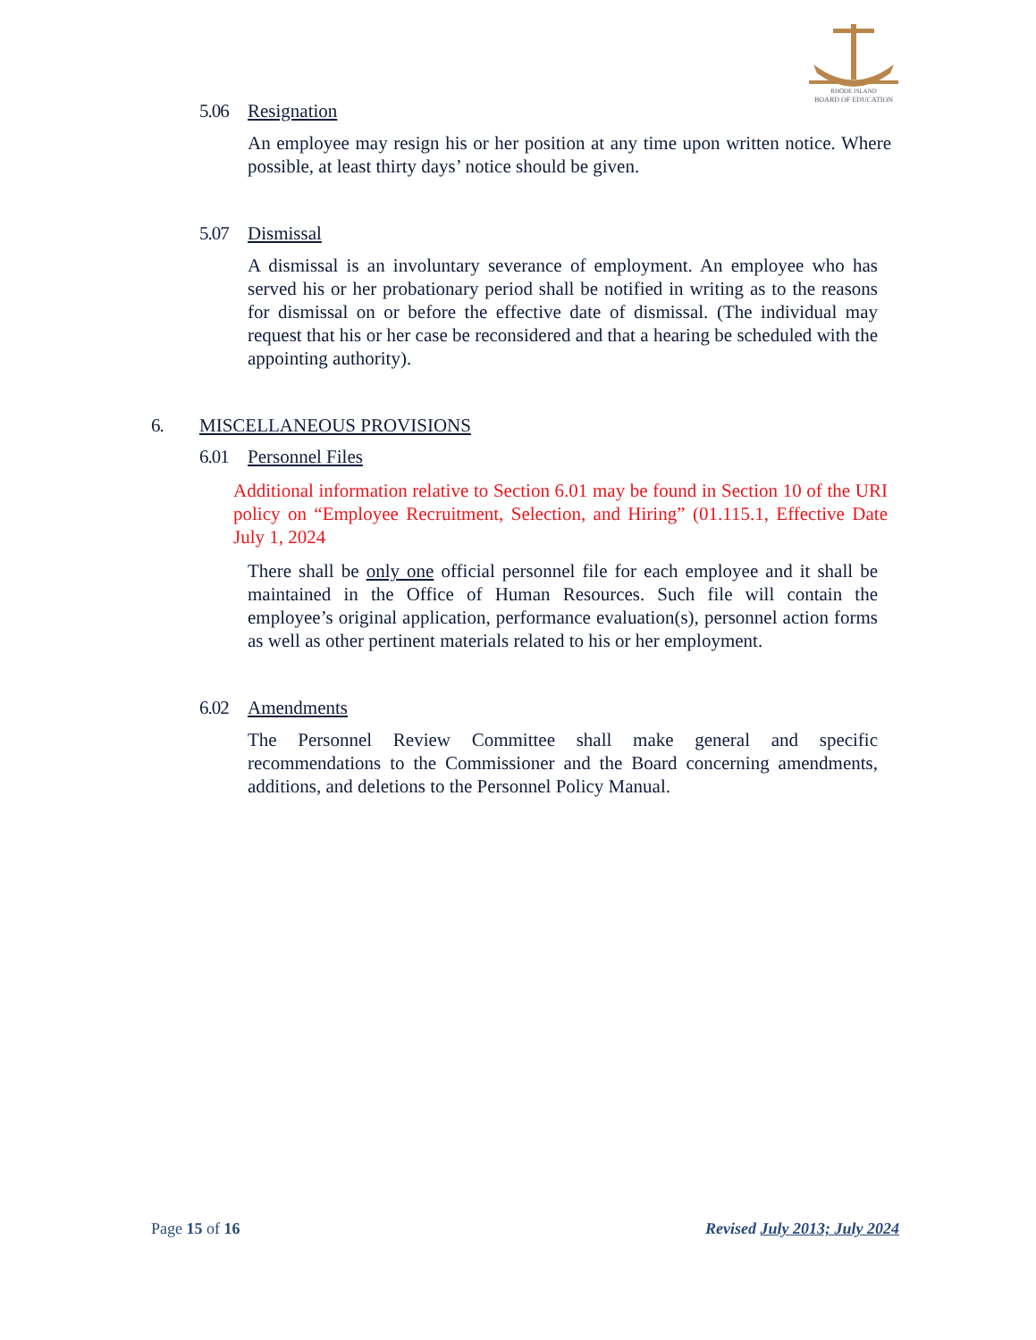RHODE ISLAND
BOARD OF EDUCATION
5.06 Resignation
An employee may resign his or her position at any time upon written notice. Where possible, at least thirty days’ notice should be given.
5.07 Dismissal
A dismissal is an involuntary severance of employment. An employee who has served his or her probationary period shall be notified in writing as to the reasons for dismissal on or before the effective date of dismissal. (The individual may request that his or her case be reconsidered and that a hearing be scheduled with the appointing authority).
6. MISCELLANEOUS PROVISIONS
6.01 Personnel Files
Additional information relative to Section 6.01 may be found in Section 10 of the URI policy on “Employee Recruitment, Selection, and Hiring” (01.115.1, Effective Date July 1, 2024
There shall be only one official personnel file for each employee and it shall be maintained in the Office of Human Resources. Such file will contain the employee’s original application, performance evaluation(s), personnel action forms as well as other pertinent materials related to his or her employment.
6.02 Amendments
The Personnel Review Committee shall make general and specific recommendations to the Commissioner and the Board concerning amendments, additions, and deletions to the Personnel Policy Manual.
Page 15 of 16 Revised July 2013; July 2024